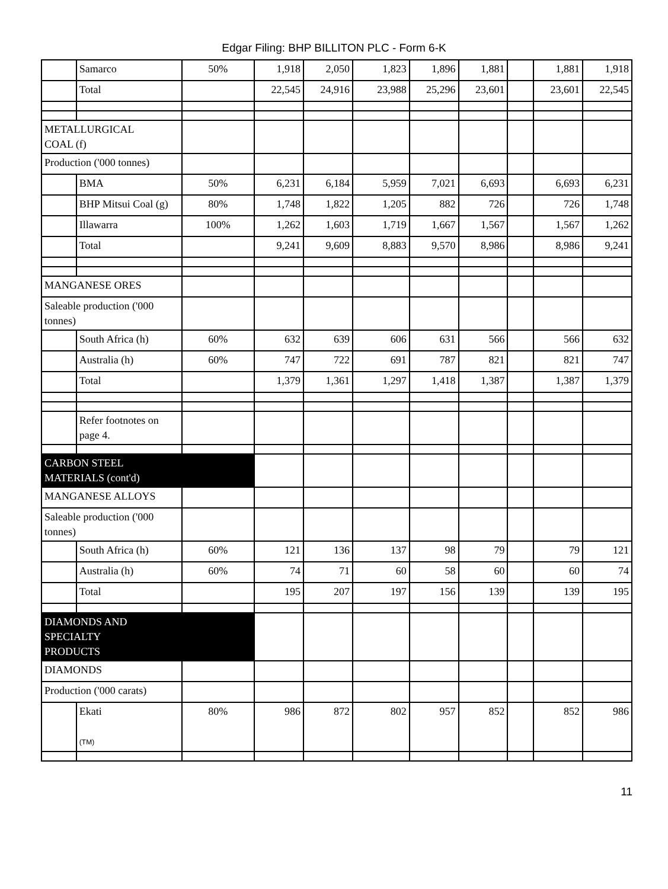Edgar Filing: BHP BILLITON PLC - Form 6-K
| | Samarco | 50% | 1,918 | 2,050 | 1,823 | 1,896 | 1,881 | | 1,881 | 1,918 |
| | Total | | 22,545 | 24,916 | 23,988 | 25,296 | 23,601 | | 23,601 | 22,545 |
| METALLURGICAL COAL (f) | | | | | | | | | | |
| Production ('000 tonnes) | | | | | | | | | | |
| | BMA | 50% | 6,231 | 6,184 | 5,959 | 7,021 | 6,693 | | 6,693 | 6,231 |
| | BHP Mitsui Coal (g) | 80% | 1,748 | 1,822 | 1,205 | 882 | 726 | | 726 | 1,748 |
| | Illawarra | 100% | 1,262 | 1,603 | 1,719 | 1,667 | 1,567 | | 1,567 | 1,262 |
| | Total | | 9,241 | 9,609 | 8,883 | 9,570 | 8,986 | | 8,986 | 9,241 |
| MANGANESE ORES | | | | | | | | | | |
| Saleable production ('000 tonnes) | | | | | | | | | | |
| | South Africa (h) | 60% | 632 | 639 | 606 | 631 | 566 | | 566 | 632 |
| | Australia (h) | 60% | 747 | 722 | 691 | 787 | 821 | | 821 | 747 |
| | Total | | 1,379 | 1,361 | 1,297 | 1,418 | 1,387 | | 1,387 | 1,379 |
| | Refer footnotes on page 4. | | | | | | | | | |
| CARBON STEEL MATERIALS (cont'd) | | | | | | | | | | |
| MANGANESE ALLOYS | | | | | | | | | | |
| Saleable production ('000 tonnes) | | | | | | | | | | |
| | South Africa (h) | 60% | 121 | 136 | 137 | 98 | 79 | | 79 | 121 |
| | Australia (h) | 60% | 74 | 71 | 60 | 58 | 60 | | 60 | 74 |
| | Total | | 195 | 207 | 197 | 156 | 139 | | 139 | 195 |
| DIAMONDS AND SPECIALTY PRODUCTS | | | | | | | | | | |
| DIAMONDS | | | | | | | | | | |
| Production ('000 carats) | | | | | | | | | | |
| | Ekati (TM) | 80% | 986 | 872 | 802 | 957 | 852 | | 852 | 986 |
11